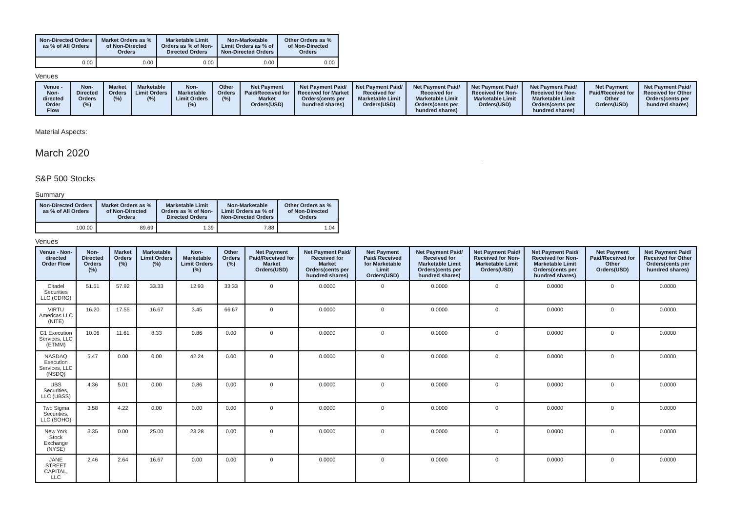| Non-Directed Orders as % of All Orders | Market Orders as % of Non-Directed Orders | Marketable Limit Orders as % of Non-Directed Orders | Non-Marketable Limit Orders as % of Non-Directed Orders | Other Orders as % of Non-Directed Orders |
| --- | --- | --- | --- | --- |
| 0.00 | 0.00 | 0.00 | 0.00 | 0.00 |
Venues
| Venue - Non-directed Order Flow | Non-Directed Orders (%) | Market Orders (%) | Marketable Limit Orders (%) | Non-Marketable Limit Orders (%) | Other Orders (%) | Net Payment Paid/Received for Market Orders(USD) | Net Payment Paid/ Received for Market Orders(cents per hundred shares) | Net Payment Paid/ Received for Marketable Limit Orders(USD) | Net Payment Paid/ Received for Marketable Limit Orders(cents per hundred shares) | Net Payment Paid/ Received for Non-Marketable Limit Orders(USD) | Net Payment Paid/ Received for Non-Marketable Limit Orders(cents per hundred shares) | Net Payment Paid/Received for Other Orders(USD) | Net Payment Paid/ Received for Other Orders(cents per hundred shares) |
| --- | --- | --- | --- | --- | --- | --- | --- | --- | --- | --- | --- | --- | --- |
Material Aspects:
March 2020
S&P 500 Stocks
Summary
| Non-Directed Orders as % of All Orders | Market Orders as % of Non-Directed Orders | Marketable Limit Orders as % of Non-Directed Orders | Non-Marketable Limit Orders as % of Non-Directed Orders | Other Orders as % of Non-Directed Orders |
| --- | --- | --- | --- | --- |
| 100.00 | 89.69 | 1.39 | 7.88 | 1.04 |
Venues
| Venue - Non-directed Order Flow | Non-Directed Orders (%) | Market Orders (%) | Marketable Limit Orders (%) | Non-Marketable Limit Orders (%) | Other Orders (%) | Net Payment Paid/Received for Market Orders(USD) | Net Payment Paid/ Received for Market Orders(cents per hundred shares) | Net Payment Paid/ Received for Marketable Limit Orders(USD) | Net Payment Paid/ Received for Marketable Limit Orders(cents per hundred shares) | Net Payment Paid/ Received for Non-Marketable Limit Orders(USD) | Net Payment Paid/ Received for Non-Marketable Limit Orders(cents per hundred shares) | Net Payment Paid/Received for Other Orders(USD) | Net Payment Paid/ Received for Other Orders(cents per hundred shares) |
| --- | --- | --- | --- | --- | --- | --- | --- | --- | --- | --- | --- | --- | --- |
| Citadel Securities LLC (CDRG) | 51.51 | 57.92 | 33.33 | 12.93 | 33.33 | 0 | 0.0000 | 0 | 0.0000 | 0 | 0.0000 | 0 | 0.0000 |
| VIRTU Americas LLC (NITE) | 16.20 | 17.55 | 16.67 | 3.45 | 66.67 | 0 | 0.0000 | 0 | 0.0000 | 0 | 0.0000 | 0 | 0.0000 |
| G1 Execution Services, LLC (ETMM) | 10.06 | 11.61 | 8.33 | 0.86 | 0.00 | 0 | 0.0000 | 0 | 0.0000 | 0 | 0.0000 | 0 | 0.0000 |
| NASDAQ Execution Services, LLC (NSDQ) | 5.47 | 0.00 | 0.00 | 42.24 | 0.00 | 0 | 0.0000 | 0 | 0.0000 | 0 | 0.0000 | 0 | 0.0000 |
| UBS Securities, LLC (UBSS) | 4.36 | 5.01 | 0.00 | 0.86 | 0.00 | 0 | 0.0000 | 0 | 0.0000 | 0 | 0.0000 | 0 | 0.0000 |
| Two Sigma Securities, LLC (SOHO) | 3.58 | 4.22 | 0.00 | 0.00 | 0.00 | 0 | 0.0000 | 0 | 0.0000 | 0 | 0.0000 | 0 | 0.0000 |
| New York Stock Exchange (NYSE) | 3.35 | 0.00 | 25.00 | 23.28 | 0.00 | 0 | 0.0000 | 0 | 0.0000 | 0 | 0.0000 | 0 | 0.0000 |
| JANE STREET CAPITAL, LLC | 2.46 | 2.64 | 16.67 | 0.00 | 0.00 | 0 | 0.0000 | 0 | 0.0000 | 0 | 0.0000 | 0 | 0.0000 |